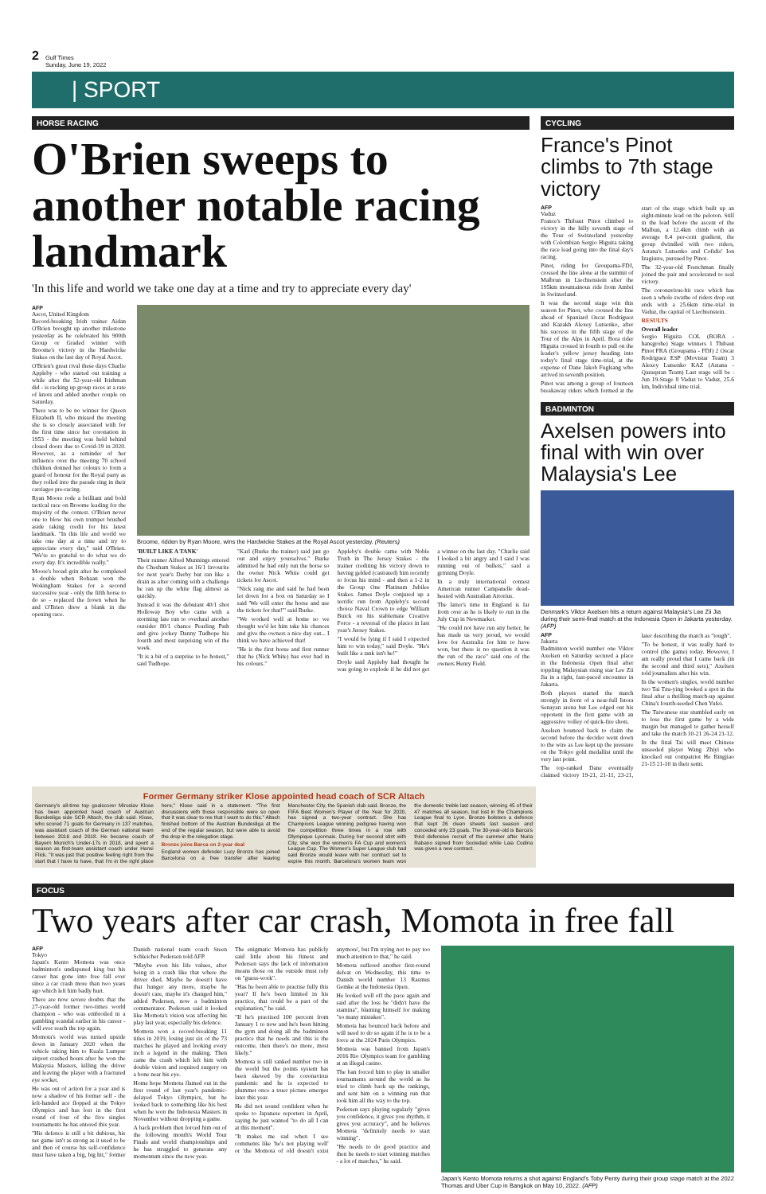2 Gulf Times
Sunday, June 19, 2022
| SPORT
HORSE RACING
O'Brien sweeps to another notable racing landmark
'In this life and world we take one day at a time and try to appreciate every day'
AFP
Ascot, United Kingdom
Record-breaking Irish trainer Aidan O'Brien brought up another milestone yesterday as he celebrated his 900th Group or Graded winner with Broome's victory in the Hardwicke Stakes on the last day of Royal Ascot.
O'Brien's great rival these days Charlie Appleby - who started out training a while after the 52-year-old Irishman did - is racking up group races at a rate of knots and added another couple on Saturday.
There was to be no winner for Queen Elizabeth II, who missed the meeting she is so closely associated with for the first time since her coronation in 1953 - the meeting was held behind closed doors due to Covid-19 in 2020. However, as a reminder of her influence over the meeting 70 school children donned her colours to form a guard of honour for the Royal party as they rolled into the parade ring in their carriages pre-racing.
Ryan Moore rode a brilliant and bold tactical race on Broome leading for the majority of the contest. O'Brien never one to blow his own trumpet brushed aside taking credit for his latest landmark. "In this life and world we take one day at a time and try to appreciate every day," said O'Brien. "We're so grateful to do what we do every day. It's incredible really."
Moore's broad grin after he completed a double when Rohaan won the Wokingham Stakes for a second successive year - only the fifth horse to do so - replaced the frown when he and O'Brien drew a blank in the opening race.
Broome, ridden by Ryan Moore, wins the Hardwicke Stakes at the Royal Ascot yesterday. (Reuters)
'BUILT LIKE A TANK'
Their runner Alfred Munnings entered the Chesham Stakes as 16/1 favourite for next year's Derby but ran like a drain as after coming with a challenge he ran up the white flag almost as quickly.
Instead it was the debutant 40/1 shot Holloway Boy who came with a storming late run to overhaul another outsider 80/1 chance Pearling Path and give jockey Danny Tudhope his fourth and most surprising win of the week.
"It is a bit of a surprise to be honest," said Tudhope.
"Karl (Burke the trainer) said just go out and enjoy yourselves." Burke admitted he had only run the horse so the owner Nick White could get tickets for Ascot.
"Nick rang me and said he had been let down for a box on Saturday so I said 'We will enter the horse and use the tickets for that!'" said Burke.
"We worked well at home so we thought we'd let him take his chances and give the owners a nice day out... I think we have achieved that!
"He is the first horse and first runner that he (Nick White) has ever had in his colours."
Appleby's double came with Noble Truth in The Jersey Stakes - the trainer crediting his victory down to having gelded (castrated) him recently to focus his mind - and then a 1-2 in the Group One Platinum Jubilee Stakes. James Doyle conjured up a terrific run from Appleby's second choice Naval Crown to edge William Buick on his stablemate Creative Force - a reversal of the places in last year's Jersey Stakes.
"I would be lying if I said I expected him to win today," said Doyle. "He's built like a tank isn't he!"
Doyle said Appleby had thought he was going to explode if he did not get a winner on the last day. "Charlie said I looked a bit angry and I said I was running out of bullets," said a grinning Doyle.
In a truly international contest American runner Campanelle dead-heated with Australian Artorius.
The latter's time in England is far from over as he is likely to run in the July Cup in Newmarket.
"He could not have run any better, he has made us very proud, we would love for Australia for him to have won, but there is no question it was the run of the race" said one of the owners Henry Field.
CYCLING
France's Pinot climbs to 7th stage victory
AFP
Vaduz
France's Thibaut Pinot climbed to victory in the hilly seventh stage of the Tour of Switzerland yesterday with Colombian Sergio Higuita taking the race lead going into the final day's racing.
Pinot, riding for Groupama-FDJ, crossed the line alone at the summit of Malbrun in Liechtenstein after the 195km mountainous ride from Ambri in Switzerland.
It was the second stage win this season for Pinot, who crossed the line ahead of Spaniard Oscar Rodriguez and Kazakh Alexey Lutsenko, after his success in the fifth stage of the Tour of the Alps in April. Bora rider Higuita crossed in fourth to pull on the leader's yellow jersey heading into today's final stage time-trial, at the expense of Dane Jakob Fuglsang who arrived in seventh position.
Pinot was among a group of fourteen breakaway riders which formed at the start of the stage which built up an eight-minute lead on the peloton. Still in the lead before the ascent of the Malbun, a 12.4km climb with an average 8.4 per-cent gradient, the group dwindled with two riders, Astana's Lutsenko and Cofidis' Ion Izagiurre, pursued by Pinot.
The 32-year-old Frenchman finally joined the pair and accelerated to seal victory.
The coronavirus-hit race which has seen a whole swathe of riders drop out ends with a 25.6km time-trial in Vaduz, the capital of Liechtenstein.
RESULTS
Overall leader
Sergio Higuita COL (BORA - hansgrohe) Stage winners 1 Thibaut Pinot FRA (Groupama - FDJ) 2 Oscar Rodriguez ESP (Movistar Team) 3 Alexey Lutsenko KAZ (Astana - Qazaqstan Team) Last stage will be : Jun 19-Stage 8 Vaduz to Vaduz, 25.6 km, Individual time trial.
BADMINTON
Axelsen powers into final with win over Malaysia's Lee
Denmark's Viktor Axelsen hits a return against Malaysia's Lee Zii Jia during their semi-final match at the Indonesia Open in Jakarta yesterday. (AFP)
AFP
Jakarta
Badminton world number one Viktor Axelsen on Saturday secured a place in the Indonesia Open final after toppling Malaysian rising star Lee Zii Jia in a tight, fast-paced encounter in Jakarta.
Both players started the match strongly in front of a near-full Istora Senayan arena but Lee edged out his opponent in the first game with an aggressive volley of quick-fire shots.
Axelsen bounced back to claim the second before the decider went down to the wire as Lee kept up the pressure on the Tokyo gold medallist until the very last point.
The top-ranked Dane eventually claimed victory 19-21, 21-11, 23-21, later describing the match as "tough".
"To be honest, it was really hard to control (the game) today. However, I am really proud that I came back (in the second and third sets)," Axelsen told journalists after his win.
In the women's singles, world number two Tai Tzu-ying booked a spot in the final after a thrilling match-up against China's fourth-seeded Chen Yufei.
The Taiwanese star stumbled early on to lose the first game by a wide margin but managed to gather herself and take the match 10-21 26-24 21-12.
In the final Tai will meet Chinese unseeded player Wang Zhiyi who knocked out compatriot He Bingjiao 21-15 21-10 in their semi.
Former Germany striker Klose appointed head coach of SCR Altach
Germany's all-time top goalscorer Miroslav Klose has been appointed head coach of Austrian Bundesliga side SCR Altach, the club said. Klose, who scored 71 goals for Germany in 137 matches, was assistant coach of the German national team between 2016 and 2018. He became coach of Bayern Munich's Under-17s in 2018, and spent a season as first-team assistant coach under Hansi Flick. "It was just that positive feeling right from the start that I have to have, that I'm in the right place here," Klose said in a statement. "The first discussions with those responsible were so open that it was clear to me that I want to do this." Altach finished bottom of the Austrian Bundesliga at the end of the regular season, but were able to avoid the drop in the relegation stage.
Bronze joins Barca on 2-year deal
England women defender Lucy Bronze has joined Barcelona on a free transfer after leaving Manchester City, the Spanish club said. Bronze, the FIFA Best Women's Player of the Year for 2020, has signed a two-year contract. She has Champions League winning pedigree having won the competition three times in a row with Olympique Lyonnais. During her second stint with City, she won the women's FA Cup and women's League Cup. The Women's Super League club had said Bronze would leave with her contract set to expire this month. Barcelona's women team won the domestic treble last season, winning 45 of their 47 matches all season, but lost in the Champions League final to Lyon. Bronze bolsters a defence that kept 26 clean sheets last season and conceded only 23 goals. The 30-year-old is Barca's third defensive recruit of the summer after Nuria Rabano signed from Sociedad while Laia Codina was given a new contract.
FOCUS
Two years after car crash, Momota in free fall
AFP
Tokyo
Japan's Kento Momota was once badminton's undisputed king but his career has gone into free fall ever since a car crash more than two years ago which left him badly hurt.
There are now severe doubts that the 27-year-old former two-times world champion - who was embroiled in a gambling scandal earlier in his career - will ever reach the top again.
Momota's world was turned upside down in January 2020 when the vehicle taking him to Kuala Lumpur airport crashed hours after he won the Malaysia Masters, killing the driver and leaving the player with a fractured eye socket.
He was out of action for a year and is now a shadow of his former self - the left-handed ace flopped at the Tokyo Olympics and has lost in the first round of four of the five singles tournaments he has entered this year.
"His defence is still a bit dubious, his net game isn't as strong as it used to be and then of course his self-confidence must have taken a big, big hit," former Danish national team coach Steen Schleicher Pedersen told AFP.
"Maybe even his life values, after being in a crash like that where the driver died. Maybe he doesn't have that hunger any more, maybe he doesn't care, maybe it's changed him," added Pedersen, now a badminton commentator. Pedersen said it looked like Momota's vision was affecting his play last year, especially his defence.
Momota won a record-breaking 11 titles in 2019, losing just six of the 73 matches he played and looking every inch a legend in the making. Then came the crash which left him with double vision and required surgery on a bone near his eye.
Home hope Momota flamed out in the first round of last year's pandemic-delayed Tokyo Olympics, but he looked back to something like his best when he won the Indonesia Masters in November without dropping a game.
A back problem then forced him out of the following month's World Tour Finals and world championships and he has struggled to generate any momentum since the new year.
The enigmatic Momota has publicly said little about his fitness and Pedersen says the lack of information means those on the outside must rely on "guess-work".
"Has he been able to practise fully this year? If he's been limited in his practice, that could be a part of the explanation," he said.
"If he's practised 100 percent from January 1 to now and he's been hitting the gym and doing all the badminton practice that he needs and this is the outcome, then there's no more, most likely."
Momota is still ranked number two in the world but the points system has been skewed by the coronavirus pandemic and he is expected to plummet once a truer picture emerges later this year.
He did not sound confident when he spoke to Japanese reporters in April, saying he just wanted "to do all I can at this moment".
"It makes me sad when I see comments like 'he's not playing well' or 'the Momota of old doesn't exist anymore', but I'm trying not to pay too much attention to that," he said.
Momota suffered another first-round defeat on Wednesday, this time to Danish world number 13 Rasmus Gemke at the Indonesia Open.
He looked well off the pace again and said after the loss he "didn't have the stamina", blaming himself for making "so many mistakes".
Momota has bounced back before and will need to do so again if he is to be a force at the 2024 Paris Olympics.
Momota was banned from Japan's 2016 Rio Olympics team for gambling at an illegal casino.
The ban forced him to play in smaller tournaments around the world as he tried to climb back up the rankings, and sent him on a winning run that took him all the way to the top.
Pedersen says playing regularly "gives you confidence, it gives you rhythm, it gives you accuracy", and he believes Momota "definitely needs to start winning".
"He needs to do good practice and then he needs to start winning matches - a lot of matches," he said.
Japan's Kento Momota returns a shot against England's Toby Penty during their group stage match at the 2022 Thomas and Uber Cup in Bangkok on May 10, 2022. (AFP)